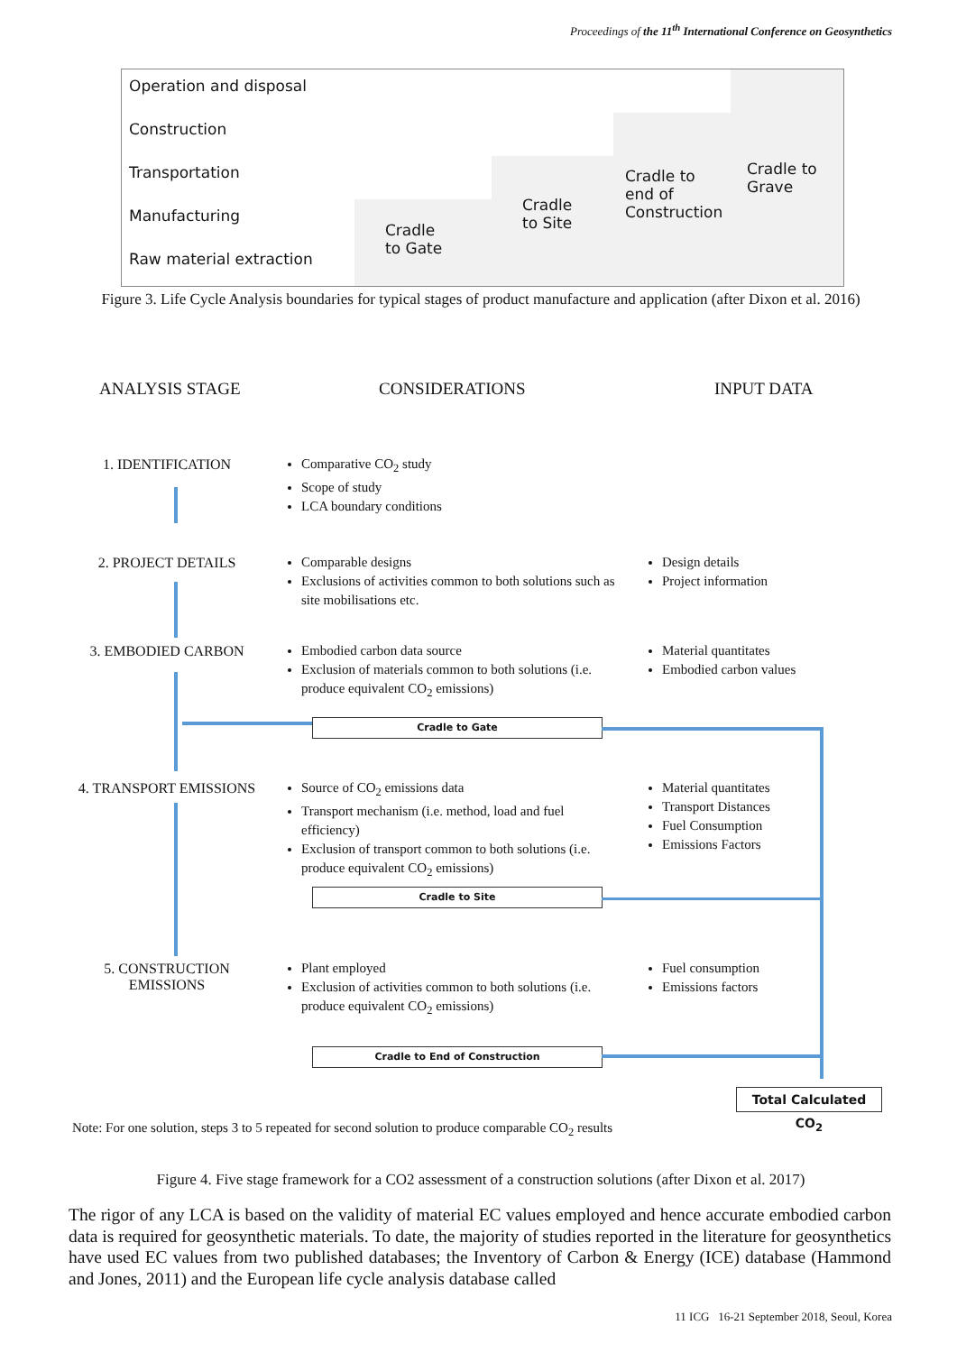Proceedings of the 11<sup>th</sup> International Conference on Geosynthetics
Operation and disposal
Construction
Transportation
Manufacturing
Raw material extraction
Cradle
to Gate
Cradle
to Site
Cradle to
end of
Construction
Cradle to
Grave
Figure 3. Life Cycle Analysis boundaries for typical stages of product manufacture and application (after Dixon et al. 2016)
ANALYSIS STAGE CONSIDERATIONS INPUT DATA
1. IDENTIFICATION
Comparative CO<sub>2</sub> study
Scope of study
LCA boundary conditions
2. PROJECT DETAILS
Comparable designs
Exclusions of activities common to both solutions such as site mobilisations etc.
Design details
Project information
3. EMBODIED CARBON
Embodied carbon data source
Exclusion of materials common to both solutions (i.e. produce equivalent CO<sub>2</sub> emissions)
Material quantitates
Embodied carbon values
Cradle to Gate
4. TRANSPORT EMISSIONS
Source of CO<sub>2</sub> emissions data
Transport mechanism (i.e. method, load and fuel efficiency)
Exclusion of transport common to both solutions (i.e. produce equivalent CO<sub>2</sub> emissions)
Material quantitates
Transport Distances
Fuel Consumption
Emissions Factors
Cradle to Site
5. CONSTRUCTION
EMISSIONS
Plant employed
Exclusion of activities common to both solutions (i.e. produce equivalent CO<sub>2</sub> emissions)
Fuel consumption
Emissions factors
Cradle to End of Construction
Total Calculated CO<sub>2</sub>
Note: For one solution, steps 3 to 5 repeated for second solution to produce comparable CO<sub>2</sub> results
Figure 4. Five stage framework for a CO2 assessment of a construction solutions (after Dixon et al. 2017)
The rigor of any LCA is based on the validity of material EC values employed and hence accurate embodied carbon data is required for geosynthetic materials. To date, the majority of studies reported in the literature for geosynthetics have used EC values from two published databases; the Inventory of Carbon & Energy (ICE) database (Hammond and Jones, 2011) and the European life cycle analysis database called
11 ICG 16-21 September 2018, Seoul, Korea